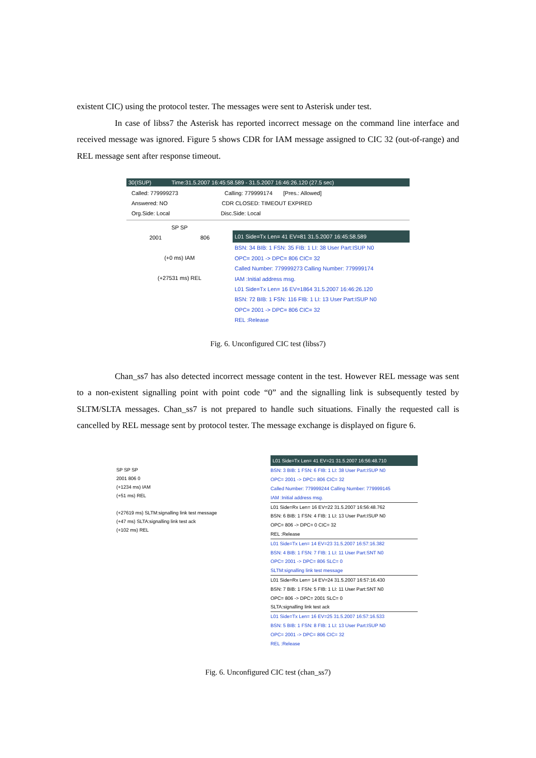existent CIC) using the protocol tester. The messages were sent to Asterisk under test.
In case of libss7 the Asterisk has reported incorrect message on the command line interface and received message was ignored. Figure 5 shows CDR for IAM message assigned to CIC 32 (out-of-range) and REL message sent after response timeout.
30(ISUP) Time:31.5.2007 16:45:58.589 - 31.5.2007 16:46:26.120 (27.5 sec)
Called: 779999273 Calling: 779999174 [Pres.: Allowed]
Answered: NO CDR CLOSED: TIMEOUT EXPIRED
Org.Side: Local Disc.Side: Local
SP SP
2001 806
(+0 ms) IAM
(+27531 ms) REL
L01 Side=Tx Len= 41 EV=81 31.5.2007 16:45:58.589
BSN: 34 BIB: 1 FSN: 35 FIB: 1 LI: 38 User Part:ISUP N0
OPC= 2001 -> DPC= 806 CIC= 32
Called Number: 779999273 Calling Number: 779999174
IAM :Initial address msg.
L01 Side=Tx Len= 16 EV=1864 31.5.2007 16:46:26.120
BSN: 72 BIB: 1 FSN: 116 FIB: 1 LI: 13 User Part:ISUP N0
OPC= 2001 -> DPC= 806 CIC= 32
REL :Release
Fig. 6. Unconfigured CIC test (libss7)
Chan_ss7 has also detected incorrect message content in the test. However REL message was sent to a non-existent signalling point with point code “0” and the signalling link is subsequently tested by SLTM/SLTA messages. Chan_ss7 is not prepared to handle such situations. Finally the requested call is cancelled by REL message sent by protocol tester. The message exchange is displayed on figure 6.
SP SP SP
2001 806 0
(+1234 ms) IAM
(+51 ms) REL
(+27619 ms) SLTM:signalling link test message
(+47 ms) SLTA:signalling link test ack
(+102 ms) REL
L01 Side=Tx Len= 41 EV=21 31.5.2007 16:56:48.710
BSN: 3 BIB: 1 FSN: 6 FIB: 1 LI: 38 User Part:ISUP N0
OPC= 2001 -> DPC= 806 CIC= 32
Called Number: 779999244 Calling Number: 779999145
IAM :Initial address msg.
L01 Side=Rx Len= 16 EV=22 31.5.2007 16:56:48.762
BSN: 6 BIB: 1 FSN: 4 FIB: 1 LI: 13 User Part:ISUP N0
OPC= 806 -> DPC= 0 CIC= 32
REL :Release
L01 Side=Tx Len= 14 EV=23 31.5.2007 16:57:16.382
BSN: 4 BIB: 1 FSN: 7 FIB: 1 LI: 11 User Part:SNT N0
OPC= 2001 -> DPC= 806 SLC= 0
SLTM:signalling link test message
L01 Side=Rx Len= 14 EV=24 31.5.2007 16:57:16.430
BSN: 7 BIB: 1 FSN: 5 FIB: 1 LI: 11 User Part:SNT N0
OPC= 806 -> DPC= 2001 SLC= 0
SLTA:signalling link test ack
L01 Side=Tx Len= 16 EV=25 31.5.2007 16:57:16.533
BSN: 5 BIB: 1 FSN: 8 FIB: 1 LI: 13 User Part:ISUP N0
OPC= 2001 -> DPC= 806 CIC= 32
REL :Release
Fig. 6. Unconfigured CIC test (chan_ss7)